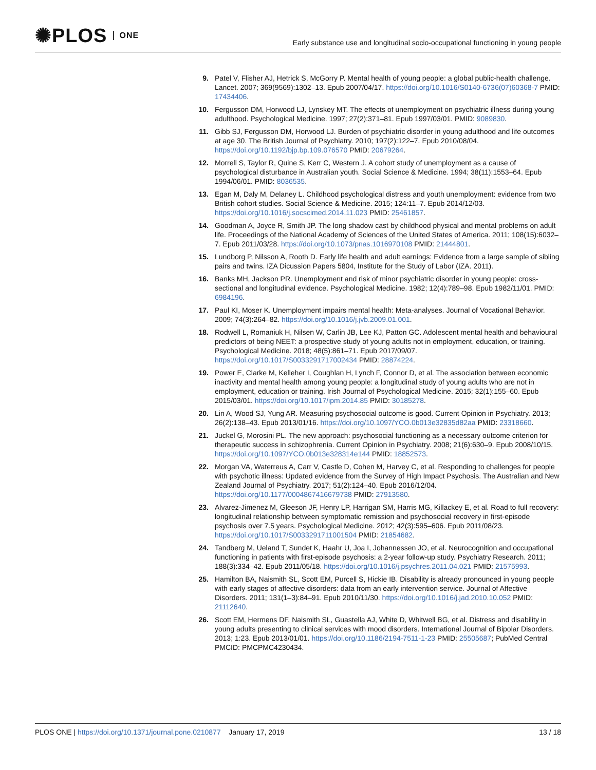✺PLOS ONE
Early substance use and longitudinal socio-occupational functioning in young people
9. Patel V, Flisher AJ, Hetrick S, McGorry P. Mental health of young people: a global public-health challenge. Lancet. 2007; 369(9569):1302–13. Epub 2007/04/17. https://doi.org/10.1016/S0140-6736(07)60368-7 PMID: 17434406.
10. Fergusson DM, Horwood LJ, Lynskey MT. The effects of unemployment on psychiatric illness during young adulthood. Psychological Medicine. 1997; 27(2):371–81. Epub 1997/03/01. PMID: 9089830.
11. Gibb SJ, Fergusson DM, Horwood LJ. Burden of psychiatric disorder in young adulthood and life outcomes at age 30. The British Journal of Psychiatry. 2010; 197(2):122–7. Epub 2010/08/04. https://doi.org/10.1192/bjp.bp.109.076570 PMID: 20679264.
12. Morrell S, Taylor R, Quine S, Kerr C, Western J. A cohort study of unemployment as a cause of psychological disturbance in Australian youth. Social Science & Medicine. 1994; 38(11):1553–64. Epub 1994/06/01. PMID: 8036535.
13. Egan M, Daly M, Delaney L. Childhood psychological distress and youth unemployment: evidence from two British cohort studies. Social Science & Medicine. 2015; 124:11–7. Epub 2014/12/03. https://doi.org/10.1016/j.socscimed.2014.11.023 PMID: 25461857.
14. Goodman A, Joyce R, Smith JP. The long shadow cast by childhood physical and mental problems on adult life. Proceedings of the National Academy of Sciences of the United States of America. 2011; 108(15):6032–7. Epub 2011/03/28. https://doi.org/10.1073/pnas.1016970108 PMID: 21444801.
15. Lundborg P, Nilsson A, Rooth D. Early life health and adult earnings: Evidence from a large sample of sibling pairs and twins. IZA Dicussion Papers 5804, Institute for the Study of Labor (IZA. 2011).
16. Banks MH, Jackson PR. Unemployment and risk of minor psychiatric disorder in young people: cross-sectional and longitudinal evidence. Psychological Medicine. 1982; 12(4):789–98. Epub 1982/11/01. PMID: 6984196.
17. Paul KI, Moser K. Unemployment impairs mental health: Meta-analyses. Journal of Vocational Behavior. 2009; 74(3):264–82. https://doi.org/10.1016/j.jvb.2009.01.001.
18. Rodwell L, Romaniuk H, Nilsen W, Carlin JB, Lee KJ, Patton GC. Adolescent mental health and behavioural predictors of being NEET: a prospective study of young adults not in employment, education, or training. Psychological Medicine. 2018; 48(5):861–71. Epub 2017/09/07. https://doi.org/10.1017/S0033291717002434 PMID: 28874224.
19. Power E, Clarke M, Kelleher I, Coughlan H, Lynch F, Connor D, et al. The association between economic inactivity and mental health among young people: a longitudinal study of young adults who are not in employment, education or training. Irish Journal of Psychological Medicine. 2015; 32(1):155–60. Epub 2015/03/01. https://doi.org/10.1017/ipm.2014.85 PMID: 30185278.
20. Lin A, Wood SJ, Yung AR. Measuring psychosocial outcome is good. Current Opinion in Psychiatry. 2013; 26(2):138–43. Epub 2013/01/16. https://doi.org/10.1097/YCO.0b013e32835d82aa PMID: 23318660.
21. Juckel G, Morosini PL. The new approach: psychosocial functioning as a necessary outcome criterion for therapeutic success in schizophrenia. Current Opinion in Psychiatry. 2008; 21(6):630–9. Epub 2008/10/15. https://doi.org/10.1097/YCO.0b013e328314e144 PMID: 18852573.
22. Morgan VA, Waterreus A, Carr V, Castle D, Cohen M, Harvey C, et al. Responding to challenges for people with psychotic illness: Updated evidence from the Survey of High Impact Psychosis. The Australian and New Zealand Journal of Psychiatry. 2017; 51(2):124–40. Epub 2016/12/04. https://doi.org/10.1177/0004867416679738 PMID: 27913580.
23. Alvarez-Jimenez M, Gleeson JF, Henry LP, Harrigan SM, Harris MG, Killackey E, et al. Road to full recovery: longitudinal relationship between symptomatic remission and psychosocial recovery in first-episode psychosis over 7.5 years. Psychological Medicine. 2012; 42(3):595–606. Epub 2011/08/23. https://doi.org/10.1017/S0033291711001504 PMID: 21854682.
24. Tandberg M, Ueland T, Sundet K, Haahr U, Joa I, Johannessen JO, et al. Neurocognition and occupational functioning in patients with first-episode psychosis: a 2-year follow-up study. Psychiatry Research. 2011; 188(3):334–42. Epub 2011/05/18. https://doi.org/10.1016/j.psychres.2011.04.021 PMID: 21575993.
25. Hamilton BA, Naismith SL, Scott EM, Purcell S, Hickie IB. Disability is already pronounced in young people with early stages of affective disorders: data from an early intervention service. Journal of Affective Disorders. 2011; 131(1–3):84–91. Epub 2010/11/30. https://doi.org/10.1016/j.jad.2010.10.052 PMID: 21112640.
26. Scott EM, Hermens DF, Naismith SL, Guastella AJ, White D, Whitwell BG, et al. Distress and disability in young adults presenting to clinical services with mood disorders. International Journal of Bipolar Disorders. 2013; 1:23. Epub 2013/01/01. https://doi.org/10.1186/2194-7511-1-23 PMID: 25505687; PubMed Central PMCID: PMCPMC4230434.
PLOS ONE | https://doi.org/10.1371/journal.pone.0210877 January 17, 2019
13 / 18